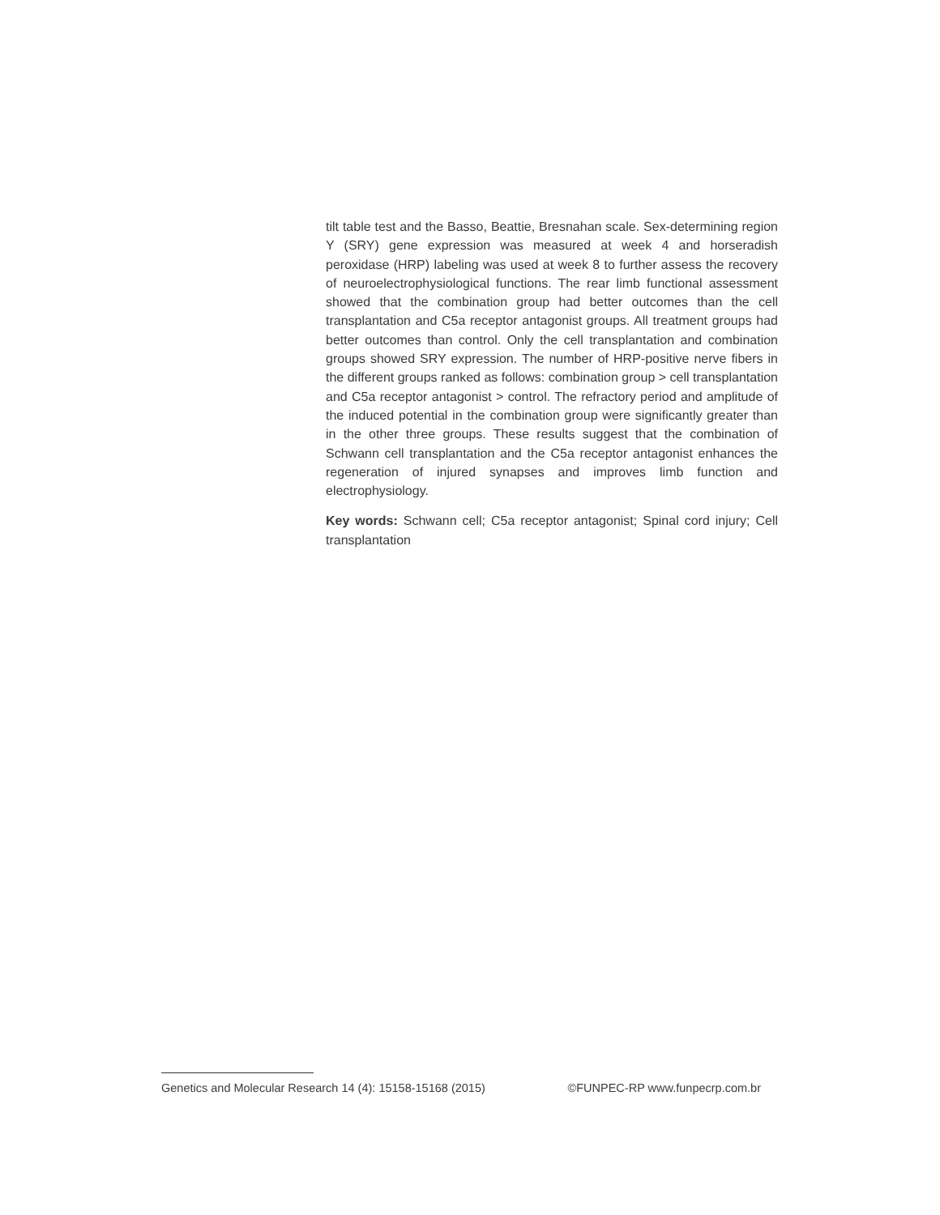tilt table test and the Basso, Beattie, Bresnahan scale. Sex-determining region Y (SRY) gene expression was measured at week 4 and horseradish peroxidase (HRP) labeling was used at week 8 to further assess the recovery of neuroelectrophysiological functions. The rear limb functional assessment showed that the combination group had better outcomes than the cell transplantation and C5a receptor antagonist groups. All treatment groups had better outcomes than control. Only the cell transplantation and combination groups showed SRY expression. The number of HRP-positive nerve fibers in the different groups ranked as follows: combination group > cell transplantation and C5a receptor antagonist > control. The refractory period and amplitude of the induced potential in the combination group were significantly greater than in the other three groups. These results suggest that the combination of Schwann cell transplantation and the C5a receptor antagonist enhances the regeneration of injured synapses and improves limb function and electrophysiology.
Key words: Schwann cell; C5a receptor antagonist; Spinal cord injury; Cell transplantation
Genetics and Molecular Research 14 (4): 15158-15168 (2015) ©FUNPEC-RP www.funpecrp.com.br